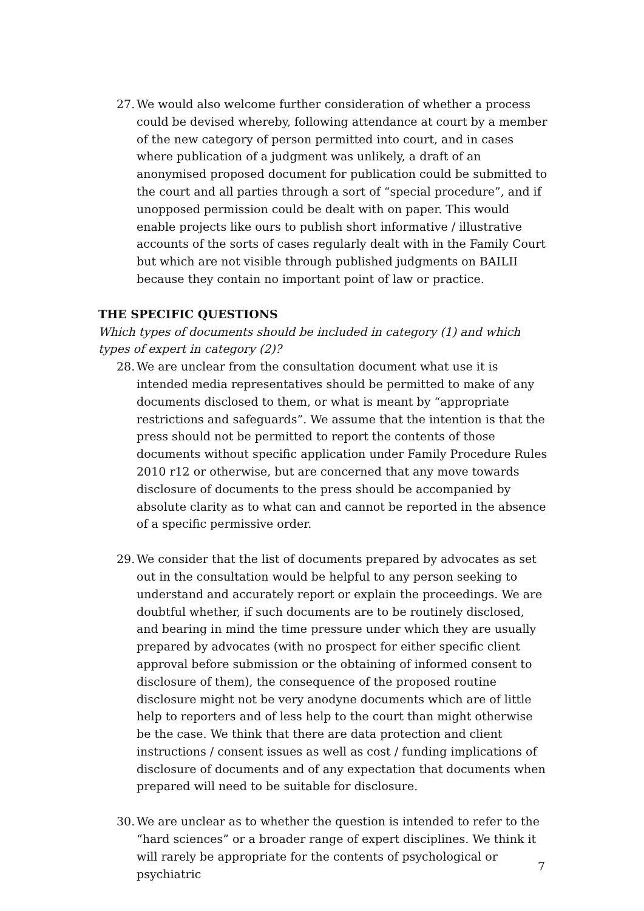27. We would also welcome further consideration of whether a process could be devised whereby, following attendance at court by a member of the new category of person permitted into court, and in cases where publication of a judgment was unlikely, a draft of an anonymised proposed document for publication could be submitted to the court and all parties through a sort of “special procedure”, and if unopposed permission could be dealt with on paper. This would enable projects like ours to publish short informative / illustrative accounts of the sorts of cases regularly dealt with in the Family Court but which are not visible through published judgments on BAILII because they contain no important point of law or practice.
THE SPECIFIC QUESTIONS
Which types of documents should be included in category (1) and which types of expert in category (2)?
28. We are unclear from the consultation document what use it is intended media representatives should be permitted to make of any documents disclosed to them, or what is meant by “appropriate restrictions and safeguards”. We assume that the intention is that the press should not be permitted to report the contents of those documents without specific application under Family Procedure Rules 2010 r12 or otherwise, but are concerned that any move towards disclosure of documents to the press should be accompanied by absolute clarity as to what can and cannot be reported in the absence of a specific permissive order.
29. We consider that the list of documents prepared by advocates as set out in the consultation would be helpful to any person seeking to understand and accurately report or explain the proceedings. We are doubtful whether, if such documents are to be routinely disclosed, and bearing in mind the time pressure under which they are usually prepared by advocates (with no prospect for either specific client approval before submission or the obtaining of informed consent to disclosure of them), the consequence of the proposed routine disclosure might not be very anodyne documents which are of little help to reporters and of less help to the court than might otherwise be the case. We think that there are data protection and client instructions / consent issues as well as cost / funding implications of disclosure of documents and of any expectation that documents when prepared will need to be suitable for disclosure.
30. We are unclear as to whether the question is intended to refer to the “hard sciences” or a broader range of expert disciplines. We think it will rarely be appropriate for the contents of psychological or psychiatric
7